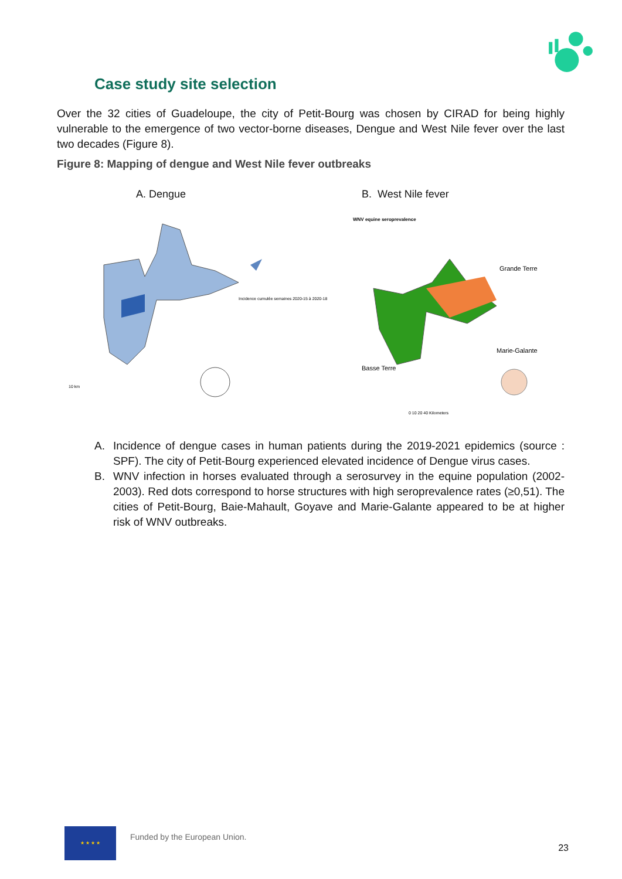Case study site selection
Over the 32 cities of Guadeloupe, the city of Petit-Bourg was chosen by CIRAD for being highly vulnerable to the emergence of two vector-borne diseases, Dengue and West Nile fever over the last two decades (Figure 8).
Figure 8: Mapping of dengue and West Nile fever outbreaks
A. Dengue
Incidence cumulée semaines 2020-15 à 2020-18
10 km
B. West Nile fever
WNV equine seroprevalence
Grande Terre
Marie-Galante
Basse Terre
0 10 20 40 Kilometers
A. Incidence of dengue cases in human patients during the 2019-2021 epidemics (source : SPF). The city of Petit-Bourg experienced elevated incidence of Dengue virus cases.
B. WNV infection in horses evaluated through a serosurvey in the equine population (2002-2003). Red dots correspond to horse structures with high seroprevalence rates (≥0,51). The cities of Petit-Bourg, Baie-Mahault, Goyave and Marie-Galante appeared to be at higher risk of WNV outbreaks.
★ ★ ★ ★
Funded by the European Union.
23